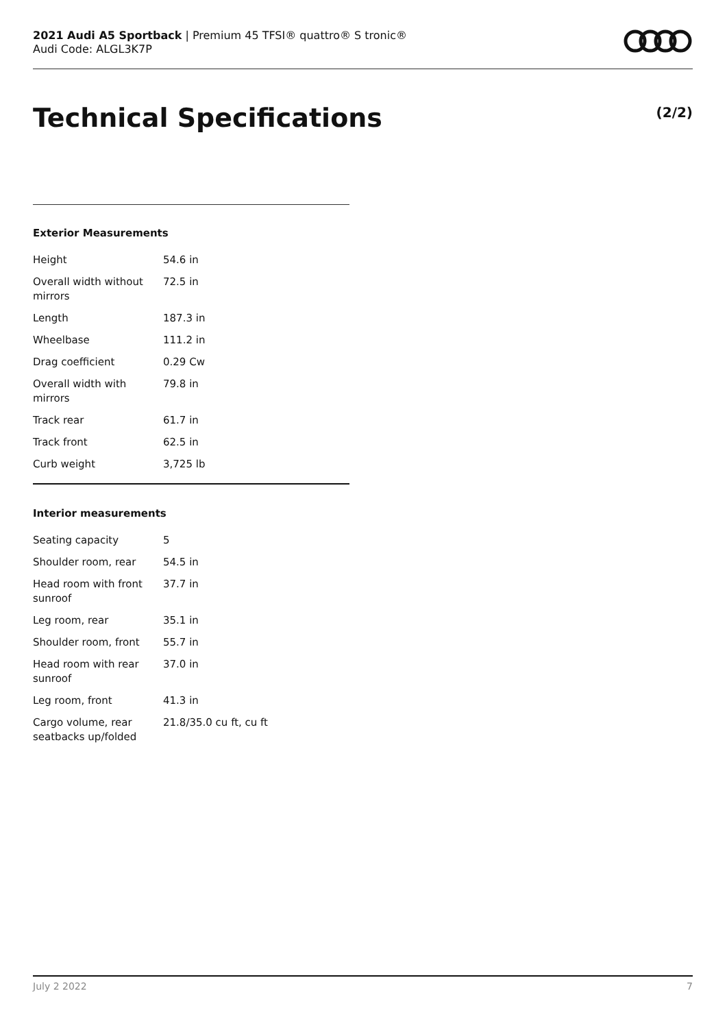2021 Audi A5 Sportback | Premium 45 TFSI® quattro® S tronic®
Audi Code: ALGL3K7P
Technical Specifications (2/2)
Exterior Measurements
| Height | 54.6 in |
| Overall width without mirrors | 72.5 in |
| Length | 187.3 in |
| Wheelbase | 111.2 in |
| Drag coefficient | 0.29 Cw |
| Overall width with mirrors | 79.8 in |
| Track rear | 61.7 in |
| Track front | 62.5 in |
| Curb weight | 3,725 lb |
Interior measurements
| Seating capacity | 5 |
| Shoulder room, rear | 54.5 in |
| Head room with front sunroof | 37.7 in |
| Leg room, rear | 35.1 in |
| Shoulder room, front | 55.7 in |
| Head room with rear sunroof | 37.0 in |
| Leg room, front | 41.3 in |
| Cargo volume, rear seatbacks up/folded | 21.8/35.0 cu ft, cu ft |
July 2 2022 7